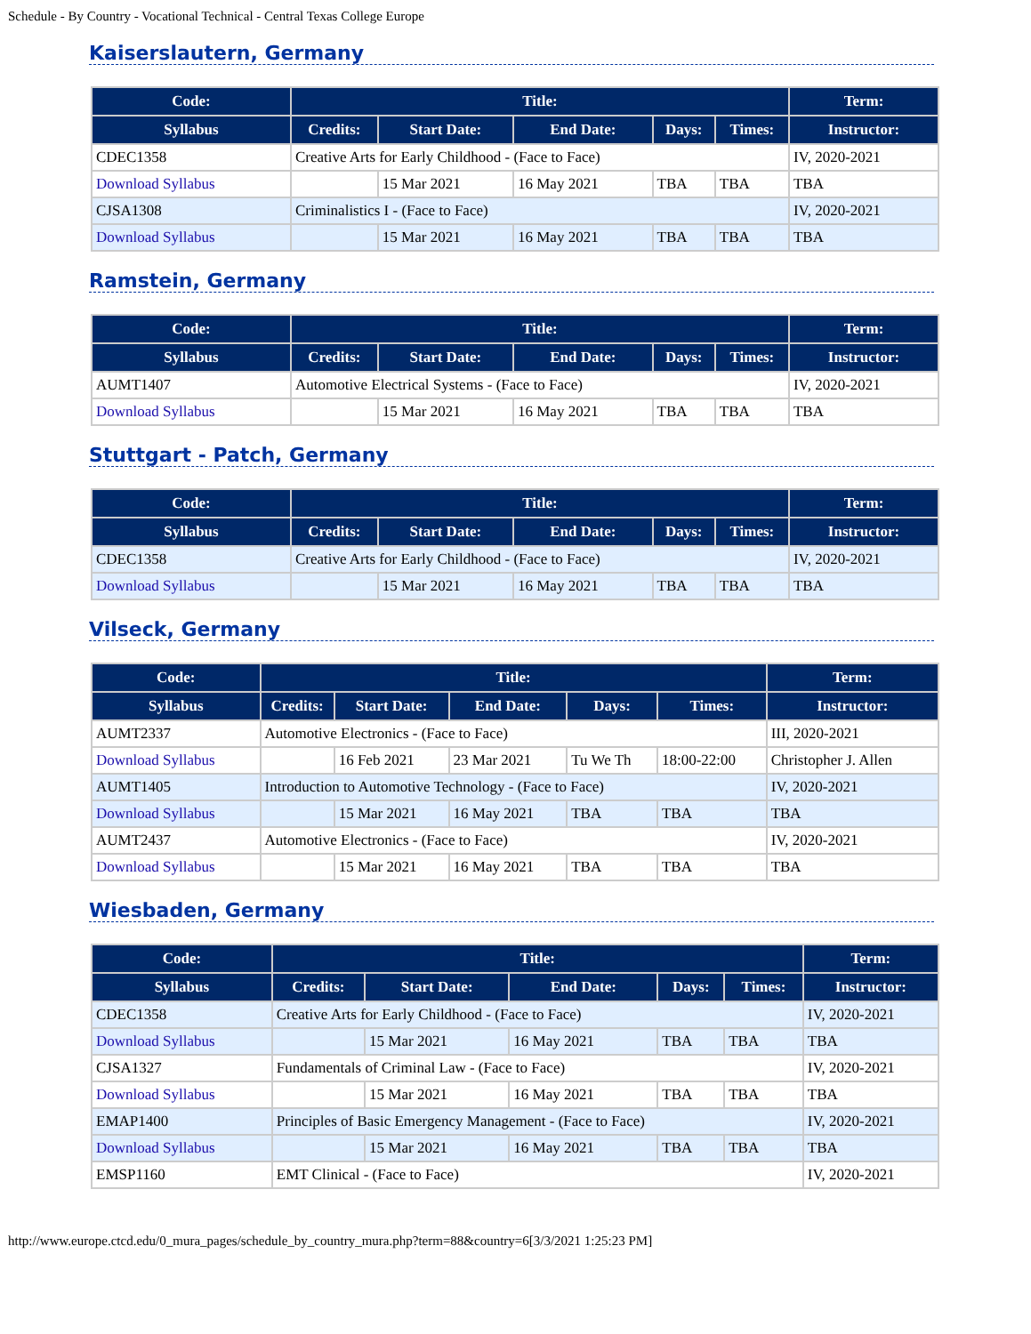Schedule - By Country - Vocational Technical - Central Texas College Europe
Kaiserslautern, Germany
| Code: | Title: | | | | | Term: |
| --- | --- | --- | --- | --- | --- | --- |
| Syllabus | Credits: | Start Date: | End Date: | Days: | Times: | Instructor: |
| CDEC1358 | Creative Arts for Early Childhood - (Face to Face) | | | | | IV, 2020-2021 |
| Download Syllabus | | 15 Mar 2021 | 16 May 2021 | TBA | TBA | TBA |
| CJSA1308 | Criminalistics I - (Face to Face) | | | | | IV, 2020-2021 |
| Download Syllabus | | 15 Mar 2021 | 16 May 2021 | TBA | TBA | TBA |
Ramstein, Germany
| Code: | Title: | | | | | Term: |
| --- | --- | --- | --- | --- | --- | --- |
| Syllabus | Credits: | Start Date: | End Date: | Days: | Times: | Instructor: |
| AUMT1407 | Automotive Electrical Systems - (Face to Face) | | | | | IV, 2020-2021 |
| Download Syllabus | | 15 Mar 2021 | 16 May 2021 | TBA | TBA | TBA |
Stuttgart - Patch, Germany
| Code: | Title: | | | | | Term: |
| --- | --- | --- | --- | --- | --- | --- |
| Syllabus | Credits: | Start Date: | End Date: | Days: | Times: | Instructor: |
| CDEC1358 | Creative Arts for Early Childhood - (Face to Face) | | | | | IV, 2020-2021 |
| Download Syllabus | | 15 Mar 2021 | 16 May 2021 | TBA | TBA | TBA |
Vilseck, Germany
| Code: | Title: | | | | | Term: |
| --- | --- | --- | --- | --- | --- | --- |
| Syllabus | Credits: | Start Date: | End Date: | Days: | Times: | Instructor: |
| AUMT2337 | Automotive Electronics - (Face to Face) | | | | | III, 2020-2021 |
| Download Syllabus | | 16 Feb 2021 | 23 Mar 2021 | Tu We Th | 18:00-22:00 | Christopher J. Allen |
| AUMT1405 | Introduction to Automotive Technology - (Face to Face) | | | | | IV, 2020-2021 |
| Download Syllabus | | 15 Mar 2021 | 16 May 2021 | TBA | TBA | TBA |
| AUMT2437 | Automotive Electronics - (Face to Face) | | | | | IV, 2020-2021 |
| Download Syllabus | | 15 Mar 2021 | 16 May 2021 | TBA | TBA | TBA |
Wiesbaden, Germany
| Code: | Title: | | | | | Term: |
| --- | --- | --- | --- | --- | --- | --- |
| Syllabus | Credits: | Start Date: | End Date: | Days: | Times: | Instructor: |
| CDEC1358 | Creative Arts for Early Childhood - (Face to Face) | | | | | IV, 2020-2021 |
| Download Syllabus | | 15 Mar 2021 | 16 May 2021 | TBA | TBA | TBA |
| CJSA1327 | Fundamentals of Criminal Law - (Face to Face) | | | | | IV, 2020-2021 |
| Download Syllabus | | 15 Mar 2021 | 16 May 2021 | TBA | TBA | TBA |
| EMAP1400 | Principles of Basic Emergency Management - (Face to Face) | | | | | IV, 2020-2021 |
| Download Syllabus | | 15 Mar 2021 | 16 May 2021 | TBA | TBA | TBA |
| EMSP1160 | EMT Clinical - (Face to Face) | | | | | IV, 2020-2021 |
http://www.europe.ctcd.edu/0_mura_pages/schedule_by_country_mura.php?term=88&country=6[3/3/2021 1:25:23 PM]